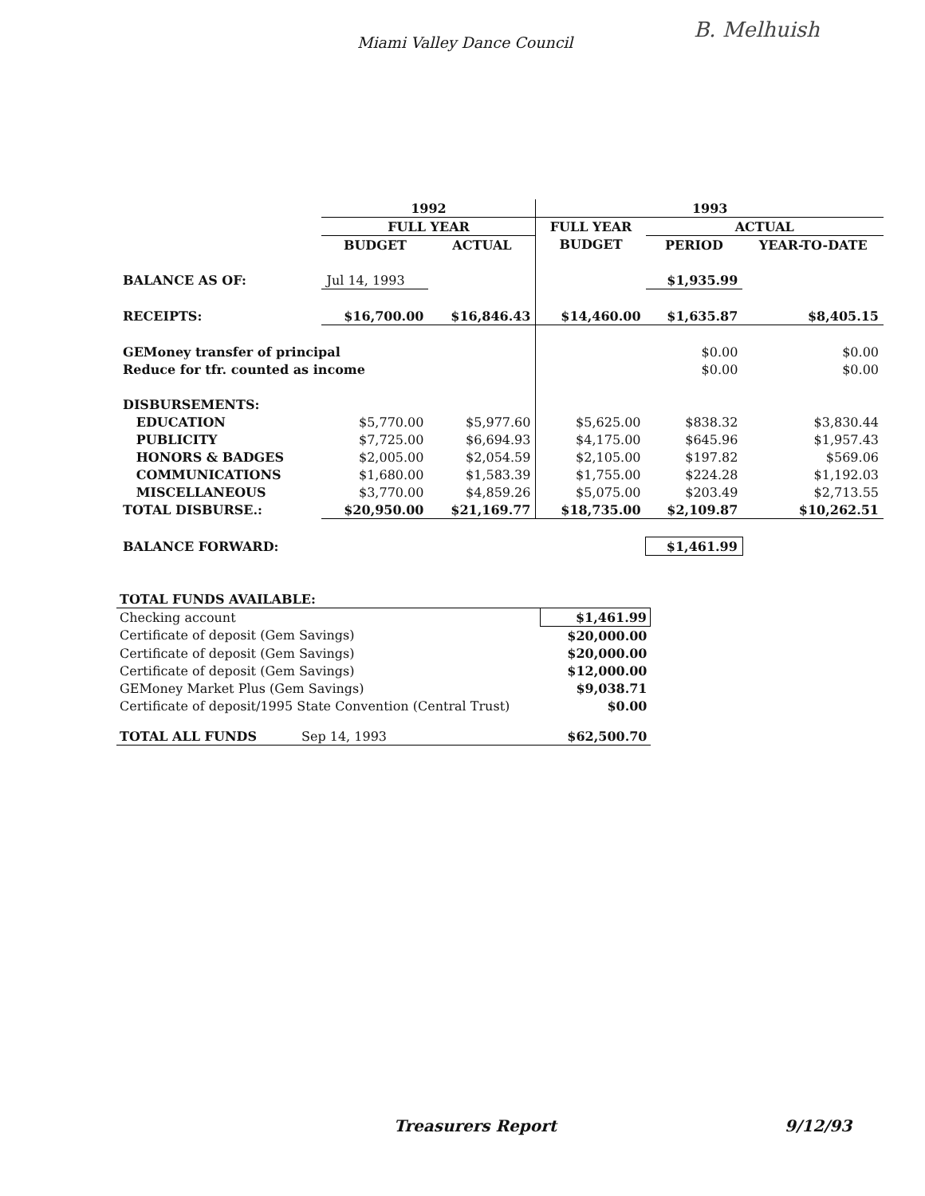Miami Valley Dance Council
B. Melhuish
| | 1992 | | 1993 | | |
| --- | --- | --- | --- | --- | --- |
| | FULL YEAR | | FULL YEAR | ACTUAL | |
| | BUDGET | ACTUAL | BUDGET | PERIOD | YEAR-TO-DATE |
| BALANCE AS OF: | Jul 14, 1993 | | | $1,935.99 | |
| RECEIPTS: | $16,700.00 | $16,846.43 | $14,460.00 | $1,635.87 | $8,405.15 |
| GEMoney transfer of principal | | | | $0.00 | $0.00 |
| Reduce for tfr. counted as income | | | | $0.00 | $0.00 |
| DISBURSEMENTS: | | | | | |
| EDUCATION | $5,770.00 | $5,977.60 | $5,625.00 | $838.32 | $3,830.44 |
| PUBLICITY | $7,725.00 | $6,694.93 | $4,175.00 | $645.96 | $1,957.43 |
| HONORS & BADGES | $2,005.00 | $2,054.59 | $2,105.00 | $197.82 | $569.06 |
| COMMUNICATIONS | $1,680.00 | $1,583.39 | $1,755.00 | $224.28 | $1,192.03 |
| MISCELLANEOUS | $3,770.00 | $4,859.26 | $5,075.00 | $203.49 | $2,713.55 |
| TOTAL DISBURSE.: | $20,950.00 | $21,169.77 | $18,735.00 | $2,109.87 | $10,262.51 |
| BALANCE FORWARD: | | | | $1,461.99 | |
| TOTAL FUNDS AVAILABLE: | | |
| Checking account | | $1,461.99 |
| Certificate of deposit (Gem Savings) | | $20,000.00 |
| Certificate of deposit (Gem Savings) | | $20,000.00 |
| Certificate of deposit (Gem Savings) | | $12,000.00 |
| GEMoney Market Plus (Gem Savings) | | $9,038.71 |
| Certificate of deposit/1995 State Convention (Central Trust) | | $0.00 |
| TOTAL ALL FUNDS | Sep 14, 1993 | $62,500.70 |
Treasurers Report 9/12/93